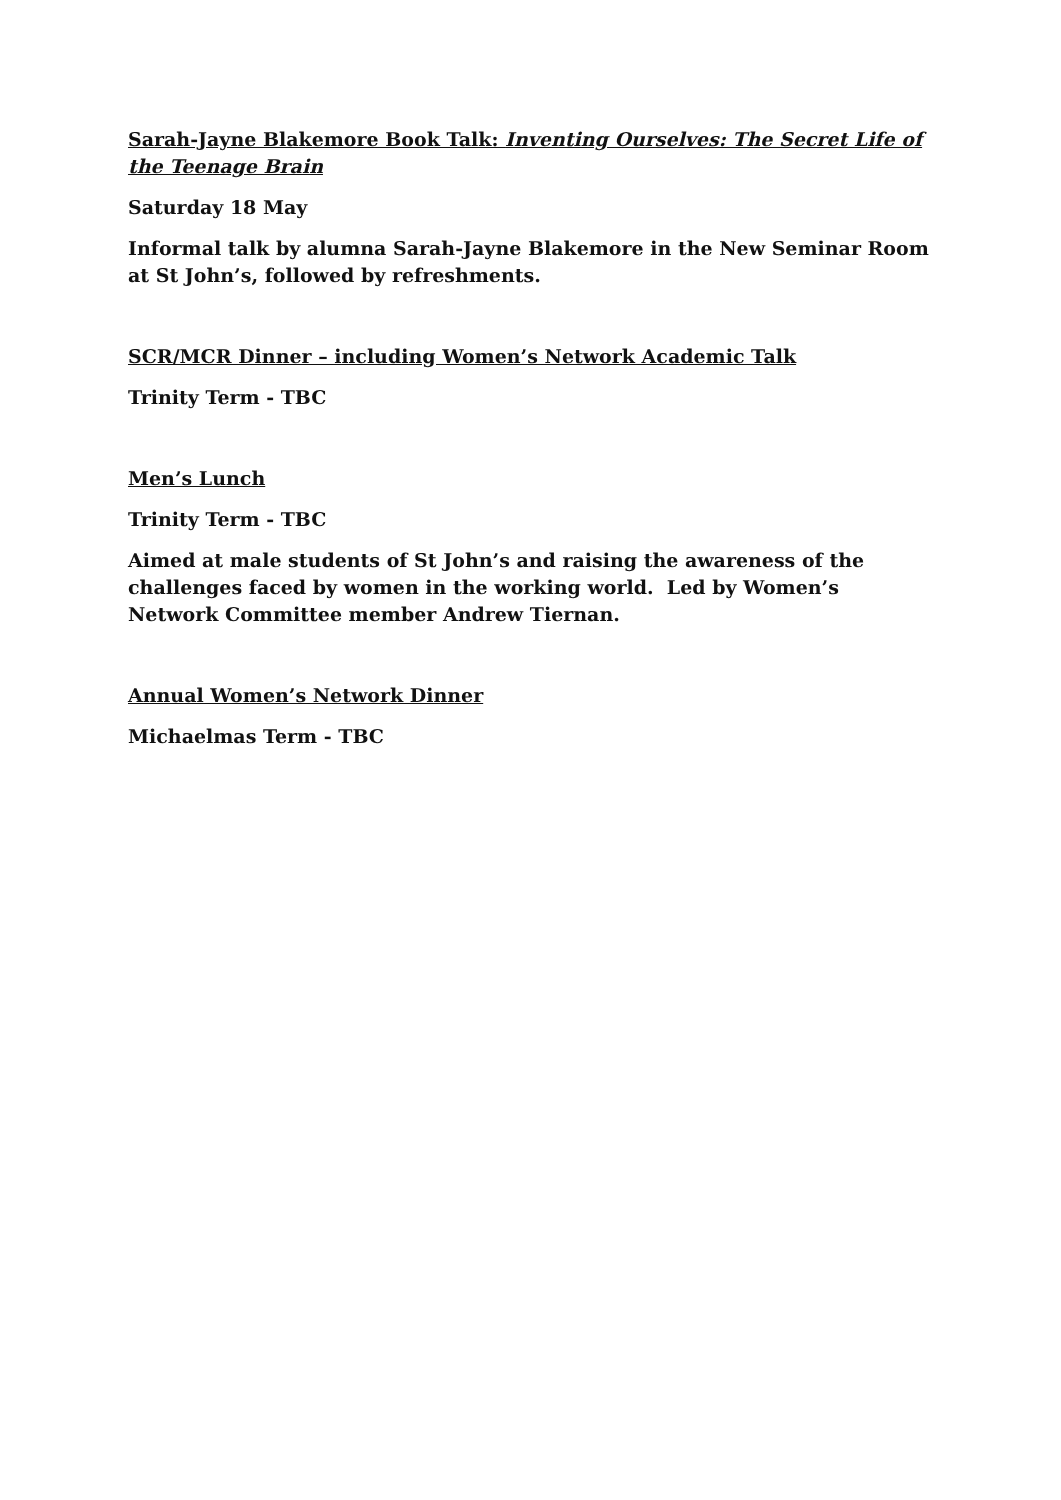Sarah-Jayne Blakemore Book Talk: Inventing Ourselves: The Secret Life of the Teenage Brain
Saturday 18 May
Informal talk by alumna Sarah-Jayne Blakemore in the New Seminar Room at St John’s, followed by refreshments.
SCR/MCR Dinner – including Women’s Network Academic Talk
Trinity Term - TBC
Men’s Lunch
Trinity Term - TBC
Aimed at male students of St John’s and raising the awareness of the challenges faced by women in the working world. Led by Women’s Network Committee member Andrew Tiernan.
Annual Women’s Network Dinner
Michaelmas Term - TBC